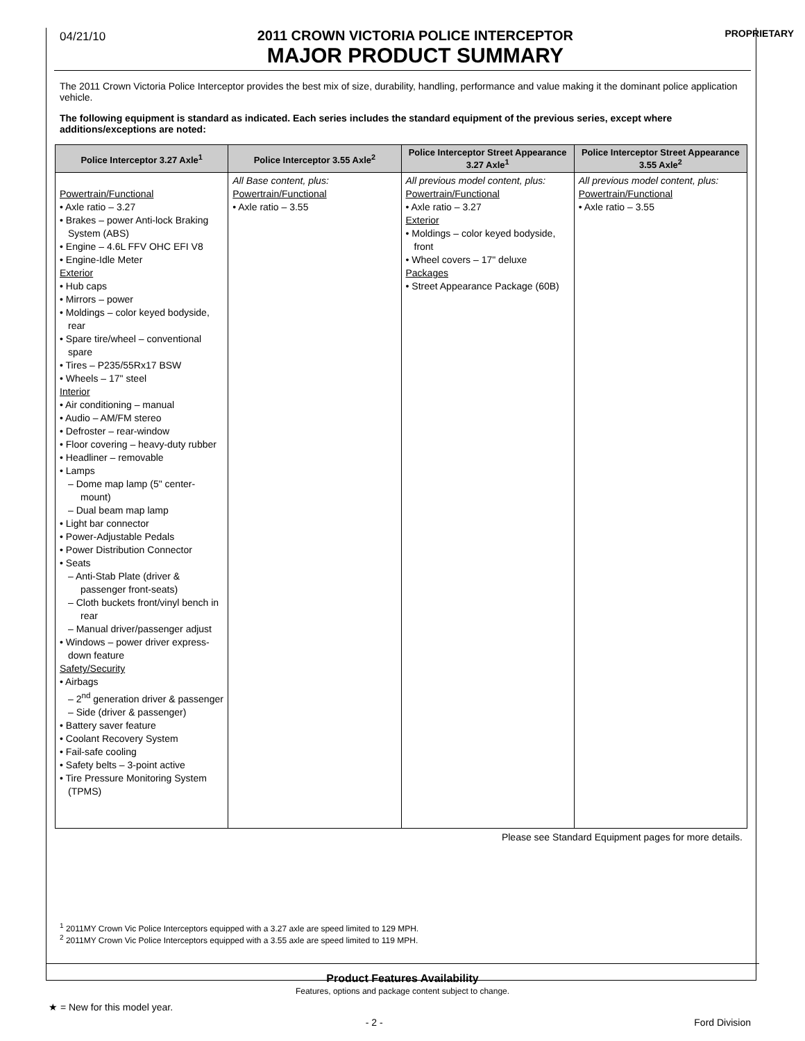04/21/10
2011 CROWN VICTORIA POLICE INTERCEPTOR
MAJOR PRODUCT SUMMARY
PROPRIETARY
The 2011 Crown Victoria Police Interceptor provides the best mix of size, durability, handling, performance and value making it the dominant police application vehicle.
The following equipment is standard as indicated. Each series includes the standard equipment of the previous series, except where additions/exceptions are noted:
| Police Interceptor 3.27 Axle<sup>1</sup> | Police Interceptor 3.55 Axle<sup>2</sup> | Police Interceptor Street Appearance 3.27 Axle<sup>1</sup> | Police Interceptor Street Appearance 3.55 Axle<sup>2</sup> |
| --- | --- | --- | --- |
| Powertrain/Functional • Axle ratio – 3.27 • Brakes – power Anti-lock Braking System (ABS) • Engine – 4.6L FFV OHC EFI V8 • Engine-Idle Meter Exterior • Hub caps • Mirrors – power • Moldings – color keyed bodyside, rear • Spare tire/wheel – conventional spare • Tires – P235/55Rx17 BSW • Wheels – 17" steel Interior • Air conditioning – manual • Audio – AM/FM stereo • Defroster – rear-window • Floor covering – heavy-duty rubber • Headliner – removable • Lamps – Dome map lamp (5" center-mount) – Dual beam map lamp • Light bar connector • Power-Adjustable Pedals • Power Distribution Connector • Seats – Anti-Stab Plate (driver & passenger front-seats) – Cloth buckets front/vinyl bench in rear – Manual driver/passenger adjust • Windows – power driver express-down feature Safety/Security • Airbags – 2<sup>nd</sup> generation driver & passenger – Side (driver & passenger) • Battery saver feature • Coolant Recovery System • Fail-safe cooling • Safety belts – 3-point active • Tire Pressure Monitoring System (TPMS) | All Base content, plus: Powertrain/Functional • Axle ratio – 3.55 | All previous model content, plus: Powertrain/Functional • Axle ratio – 3.27 Exterior • Moldings – color keyed bodyside, front • Wheel covers – 17" deluxe Packages • Street Appearance Package (60B) | All previous model content, plus: Powertrain/Functional • Axle ratio – 3.55 |
Please see Standard Equipment pages for more details.
<sup>1</sup> 2011MY Crown Vic Police Interceptors equipped with a 3.27 axle are speed limited to 129 MPH.
<sup>2</sup> 2011MY Crown Vic Police Interceptors equipped with a 3.55 axle are speed limited to 119 MPH.
Product Features Availability
Features, options and package content subject to change.
★ = New for this model year.
- 2 - Ford Division